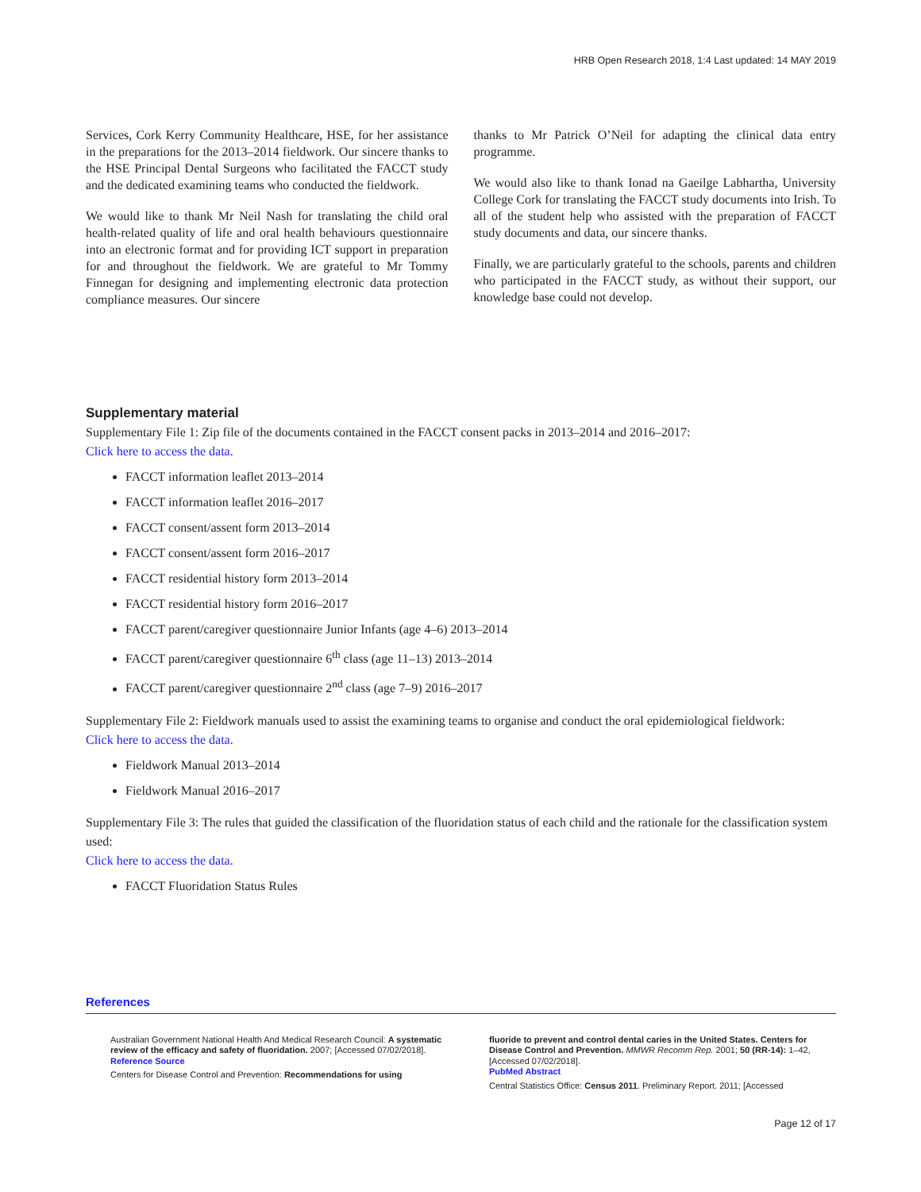HRB Open Research 2018, 1:4 Last updated: 14 MAY 2019
Services, Cork Kerry Community Healthcare, HSE, for her assistance in the preparations for the 2013–2014 fieldwork. Our sincere thanks to the HSE Principal Dental Surgeons who facilitated the FACCT study and the dedicated examining teams who conducted the fieldwork.
We would like to thank Mr Neil Nash for translating the child oral health-related quality of life and oral health behaviours questionnaire into an electronic format and for providing ICT support in preparation for and throughout the fieldwork. We are grateful to Mr Tommy Finnegan for designing and implementing electronic data protection compliance measures. Our sincere
thanks to Mr Patrick O’Neil for adapting the clinical data entry programme.
We would also like to thank Ionad na Gaeilge Labhartha, University College Cork for translating the FACCT study documents into Irish. To all of the student help who assisted with the preparation of FACCT study documents and data, our sincere thanks.
Finally, we are particularly grateful to the schools, parents and children who participated in the FACCT study, as without their support, our knowledge base could not develop.
Supplementary material
Supplementary File 1: Zip file of the documents contained in the FACCT consent packs in 2013–2014 and 2016–2017:
Click here to access the data.
FACCT information leaflet 2013–2014
FACCT information leaflet 2016–2017
FACCT consent/assent form 2013–2014
FACCT consent/assent form 2016–2017
FACCT residential history form 2013–2014
FACCT residential history form 2016–2017
FACCT parent/caregiver questionnaire Junior Infants (age 4–6) 2013–2014
FACCT parent/caregiver questionnaire 6<sup>th</sup> class (age 11–13) 2013–2014
FACCT parent/caregiver questionnaire 2<sup>nd</sup> class (age 7–9) 2016–2017
Supplementary File 2: Fieldwork manuals used to assist the examining teams to organise and conduct the oral epidemiological fieldwork:
Click here to access the data.
Fieldwork Manual 2013–2014
Fieldwork Manual 2016–2017
Supplementary File 3: The rules that guided the classification of the fluoridation status of each child and the rationale for the classification system used:
Click here to access the data.
FACCT Fluoridation Status Rules
References
Australian Government National Health And Medical Research Council: A systematic review of the efficacy and safety of fluoridation. 2007; [Accessed 07/02/2018].
Reference Source
Centers for Disease Control and Prevention: Recommendations for using
fluoride to prevent and control dental caries in the United States. Centers for Disease Control and Prevention. MMWR Recomm Rep. 2001; 50 (RR-14): 1–42, [Accessed 07/02/2018].
PubMed Abstract
Central Statistics Office: Census 2011. Preliminary Report. 2011; [Accessed
Page 12 of 17